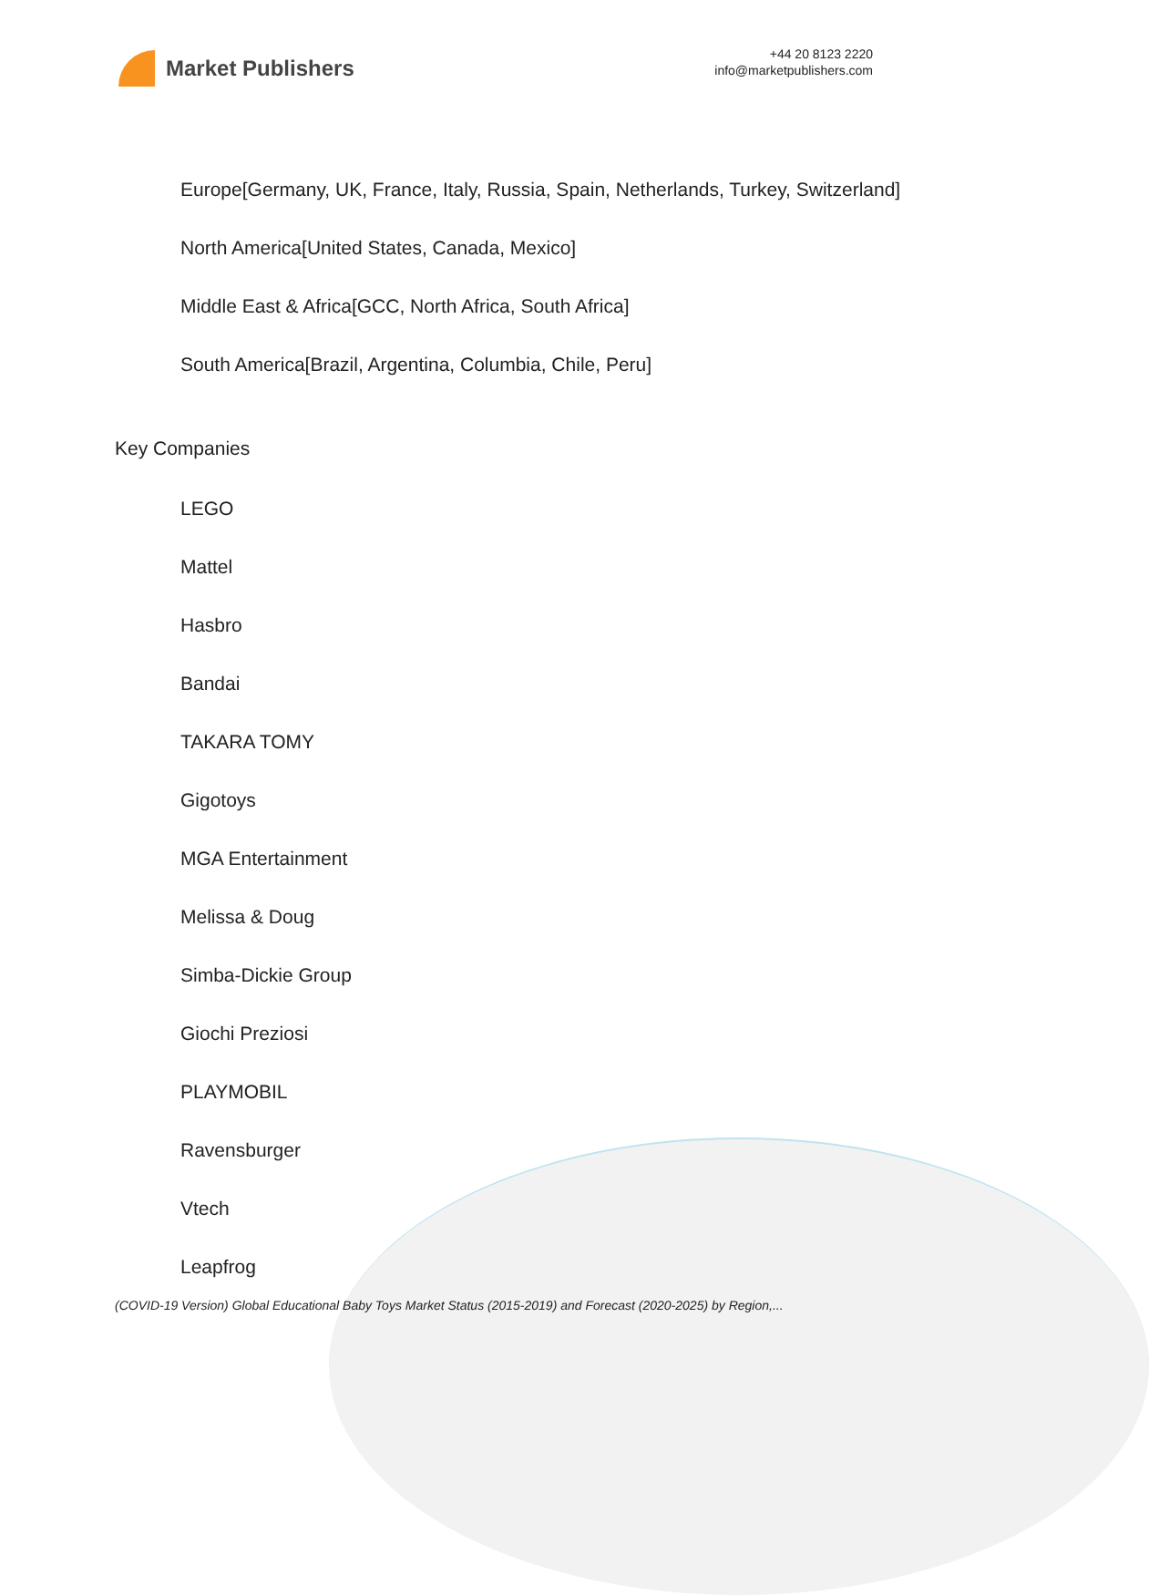Market Publishers
+44 20 8123 2220
info@marketpublishers.com
Europe[Germany, UK, France, Italy, Russia, Spain, Netherlands, Turkey, Switzerland]
North America[United States, Canada, Mexico]
Middle East & Africa[GCC, North Africa, South Africa]
South America[Brazil, Argentina, Columbia, Chile, Peru]
Key Companies
LEGO
Mattel
Hasbro
Bandai
TAKARA TOMY
Gigotoys
MGA Entertainment
Melissa & Doug
Simba-Dickie Group
Giochi Preziosi
PLAYMOBIL
Ravensburger
Vtech
Leapfrog
(COVID-19 Version) Global Educational Baby Toys Market Status (2015-2019) and Forecast (2020-2025) by Region,...